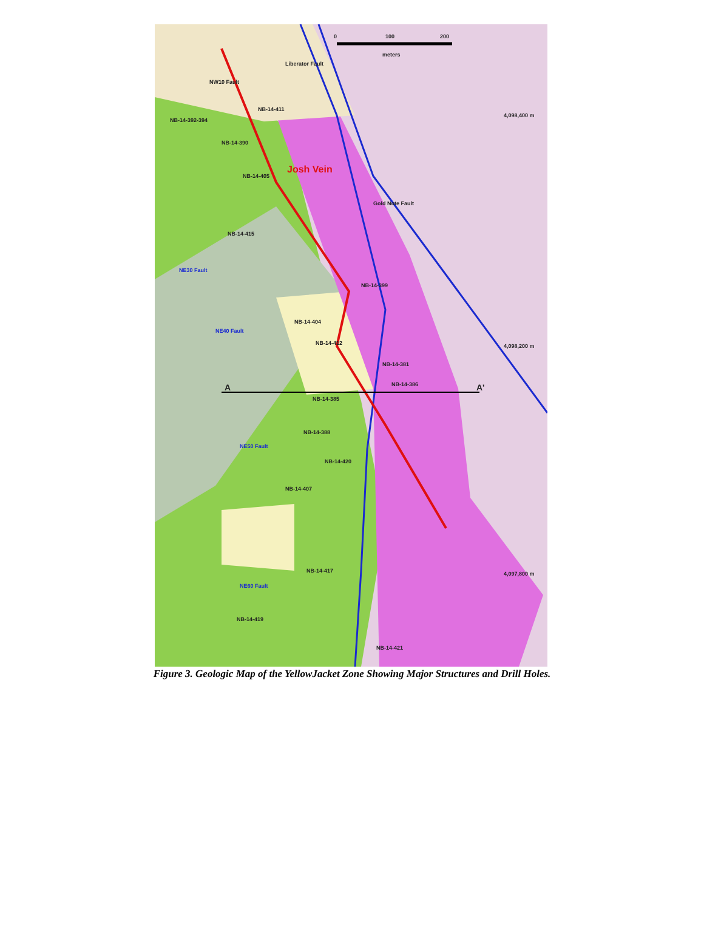0 100 200
meters
NW10 Fault
Liberator Fault
Josh Vein
Gold Note Fault
NE30 Fault
NE40 Fault
NE50 Fault
NE60 Fault
4,098,400 m
4,098,200 m
4,097,800 m
A A'
NB-14-411
NB-14-392-394
NB-14-390
NB-14-405
NB-14-415
NB-14-399
NB-14-404
NB-14-412
NB-14-381
NB-14-386
NB-14-385
NB-14-388
NB-14-420
NB-14-407
NB-14-417
NB-14-419
NB-14-421
Figure 3. Geologic Map of the YellowJacket Zone Showing Major Structures and Drill Holes.